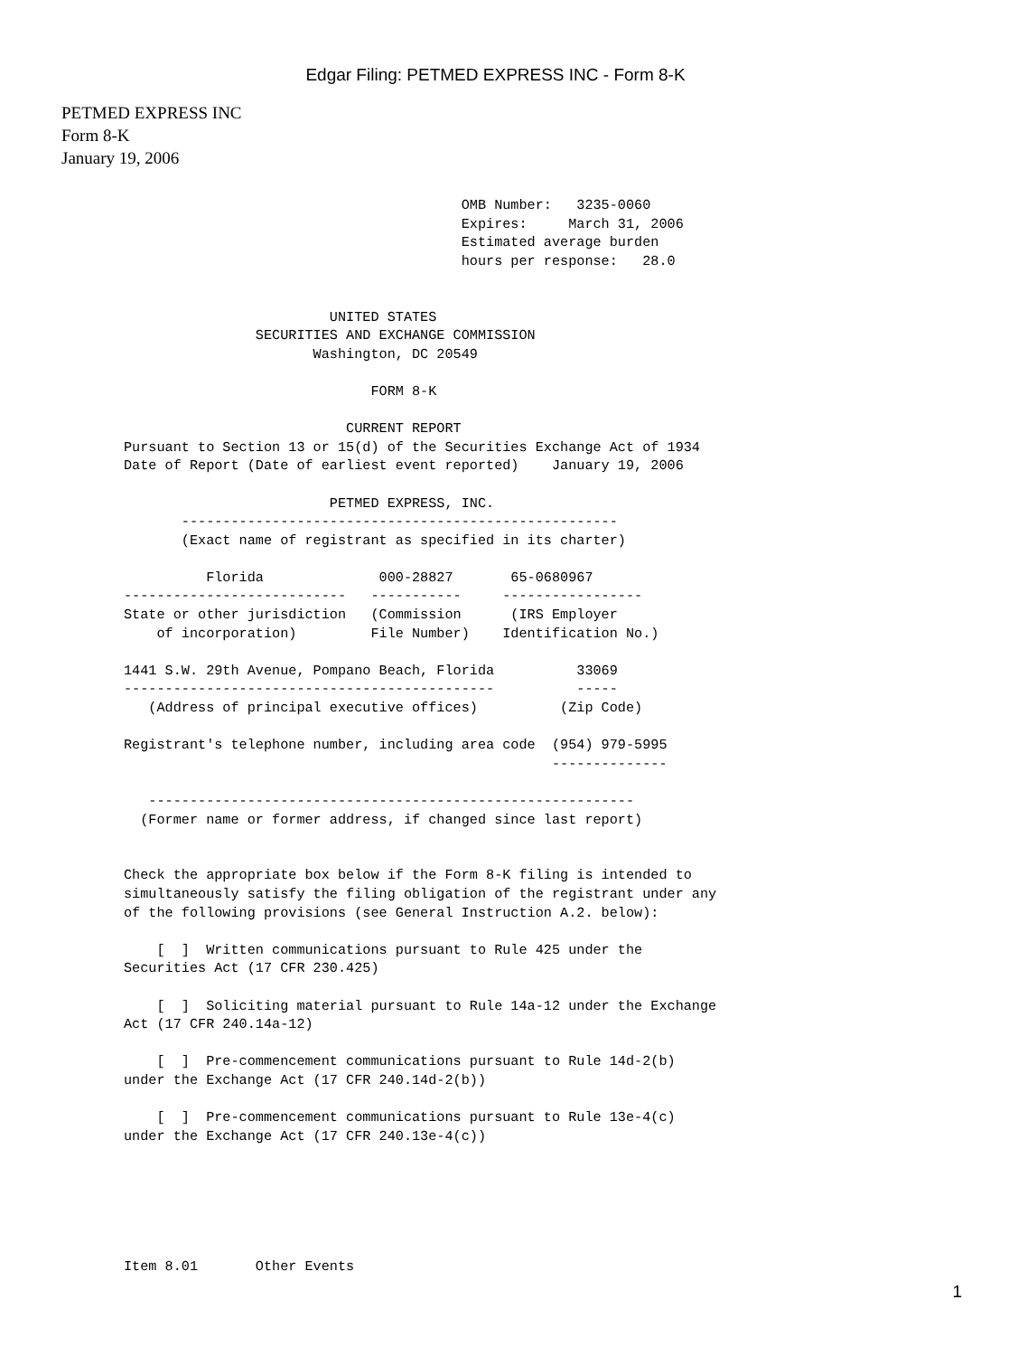Edgar Filing: PETMED EXPRESS INC - Form 8-K
PETMED EXPRESS INC
Form 8-K
January 19, 2006
                                         OMB Number:   3235-0060
                                         Expires:     March 31, 2006
                                         Estimated average burden
                                         hours per response:   28.0


                         UNITED STATES
                SECURITIES AND EXCHANGE COMMISSION
                       Washington, DC 20549

                              FORM 8-K

                           CURRENT REPORT
Pursuant to Section 13 or 15(d) of the Securities Exchange Act of 1934
Date of Report (Date of earliest event reported)    January 19, 2006

                         PETMED EXPRESS, INC.
       -----------------------------------------------------
       (Exact name of registrant as specified in its charter)

          Florida              000-28827       65-0680967
---------------------------   -----------     -----------------
State or other jurisdiction   (Commission      (IRS Employer
    of incorporation)         File Number)    Identification No.)

1441 S.W. 29th Avenue, Pompano Beach, Florida          33069
---------------------------------------------          -----
   (Address of principal executive offices)          (Zip Code)

Registrant's telephone number, including area code  (954) 979-5995
                                                    --------------

   -----------------------------------------------------------
  (Former name or former address, if changed since last report)


Check the appropriate box below if the Form 8-K filing is intended to
simultaneously satisfy the filing obligation of the registrant under any
of the following provisions (see General Instruction A.2. below):

    [  ]  Written communications pursuant to Rule 425 under the
Securities Act (17 CFR 230.425)

    [  ]  Soliciting material pursuant to Rule 14a-12 under the Exchange
Act (17 CFR 240.14a-12)

    [  ]  Pre-commencement communications pursuant to Rule 14d-2(b)
under the Exchange Act (17 CFR 240.14d-2(b))

    [  ]  Pre-commencement communications pursuant to Rule 13e-4(c)
under the Exchange Act (17 CFR 240.13e-4(c))






Item 8.01       Other Events
1